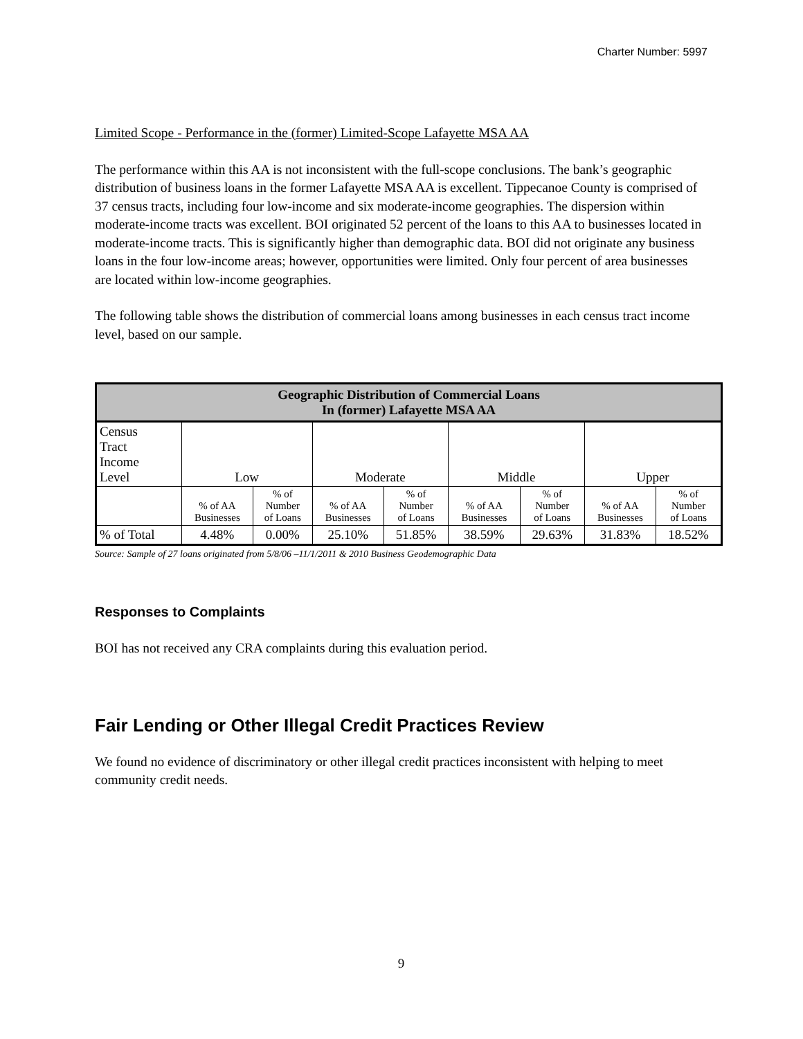Charter Number: 5997
Limited Scope - Performance in the (former) Limited-Scope Lafayette MSA AA
The performance within this AA is not inconsistent with the full-scope conclusions. The bank’s geographic distribution of business loans in the former Lafayette MSA AA is excellent. Tippecanoe County is comprised of 37 census tracts, including four low-income and six moderate-income geographies. The dispersion within moderate-income tracts was excellent. BOI originated 52 percent of the loans to this AA to businesses located in moderate-income tracts. This is significantly higher than demographic data. BOI did not originate any business loans in the four low-income areas; however, opportunities were limited. Only four percent of area businesses are located within low-income geographies.
The following table shows the distribution of commercial loans among businesses in each census tract income level, based on our sample.
| Geographic Distribution of Commercial Loans In (former) Lafayette MSA AA | | | | | | | | |
| --- | --- | --- | --- | --- | --- | --- | --- | --- |
| Census Tract Income Level | Low | | Moderate | | Middle | | Upper | |
| | % of AA Businesses | % of Number of Loans | % of AA Businesses | % of Number of Loans | % of AA Businesses | % of Number of Loans | % of AA Businesses | % of Number of Loans |
| % of Total | 4.48% | 0.00% | 25.10% | 51.85% | 38.59% | 29.63% | 31.83% | 18.52% |
Source: Sample of 27 loans originated from 5/8/06 –11/1/2011 & 2010 Business Geodemographic Data
Responses to Complaints
BOI has not received any CRA complaints during this evaluation period.
Fair Lending or Other Illegal Credit Practices Review
We found no evidence of discriminatory or other illegal credit practices inconsistent with helping to meet community credit needs.
9